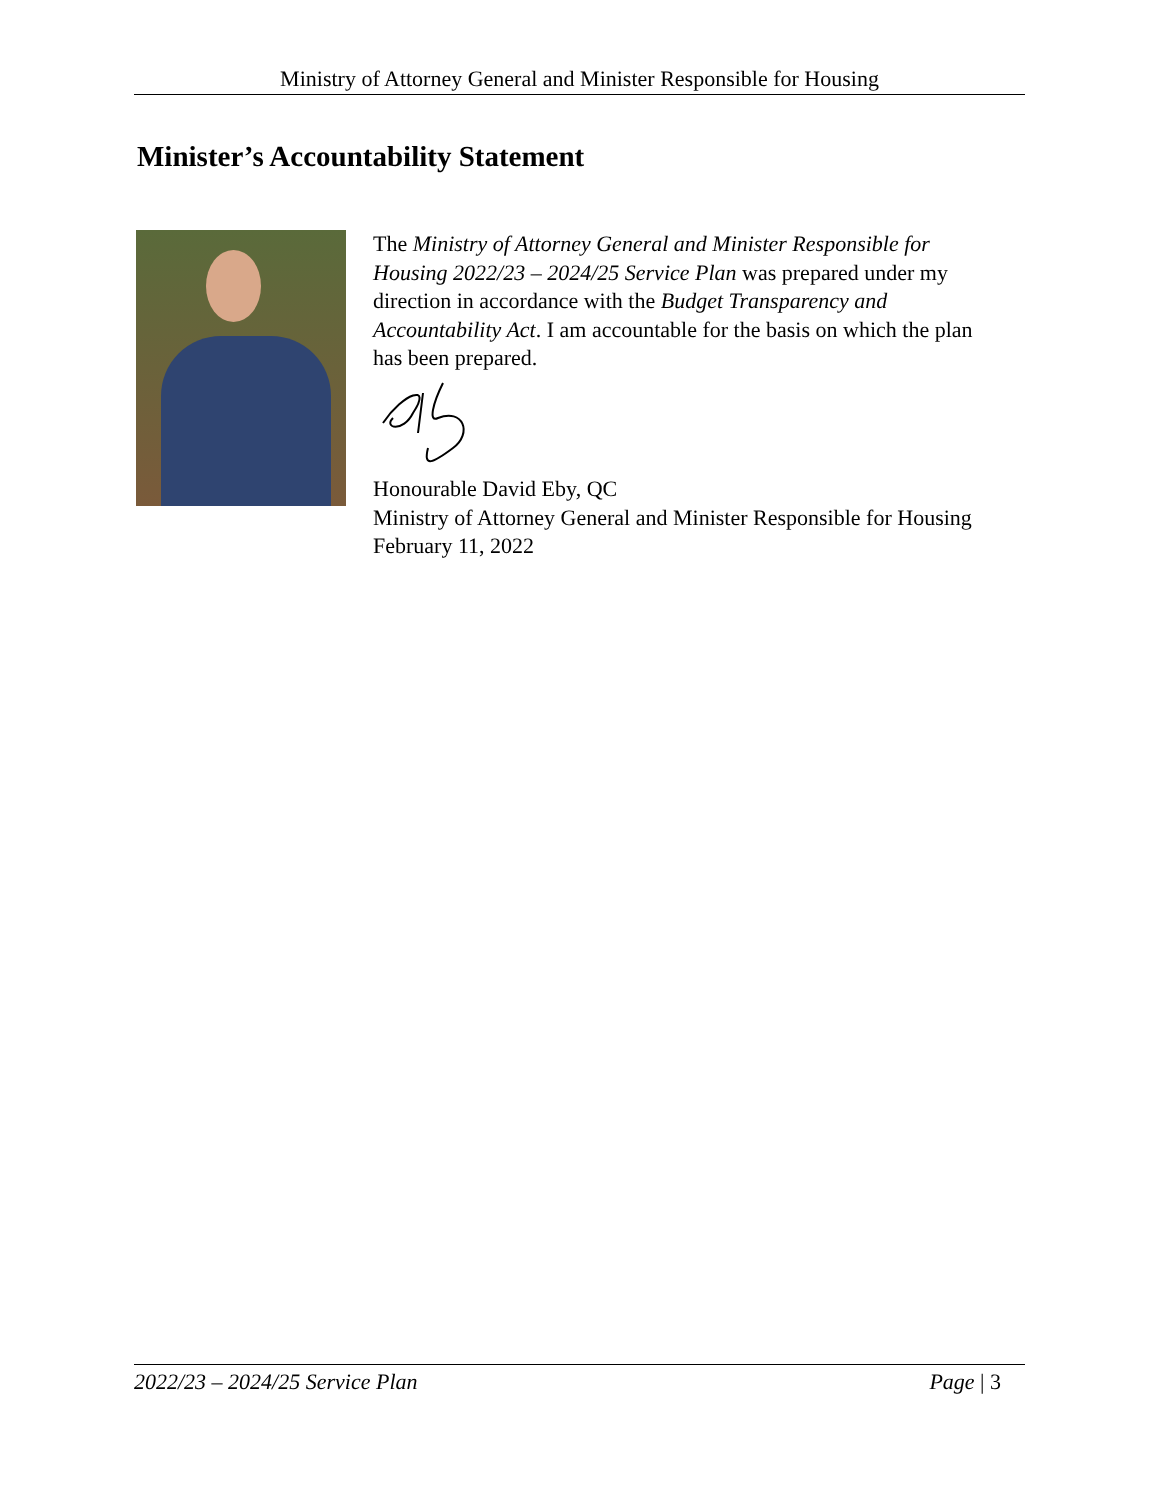Ministry of Attorney General and Minister Responsible for Housing
Minister’s Accountability Statement
The Ministry of Attorney General and Minister Responsible for Housing 2022/23 – 2024/25 Service Plan was prepared under my direction in accordance with the Budget Transparency and Accountability Act. I am accountable for the basis on which the plan has been prepared.
Honourable David Eby, QC
Ministry of Attorney General and Minister Responsible for Housing
February 11, 2022
2022/23 – 2024/25 Service Plan Page | 3